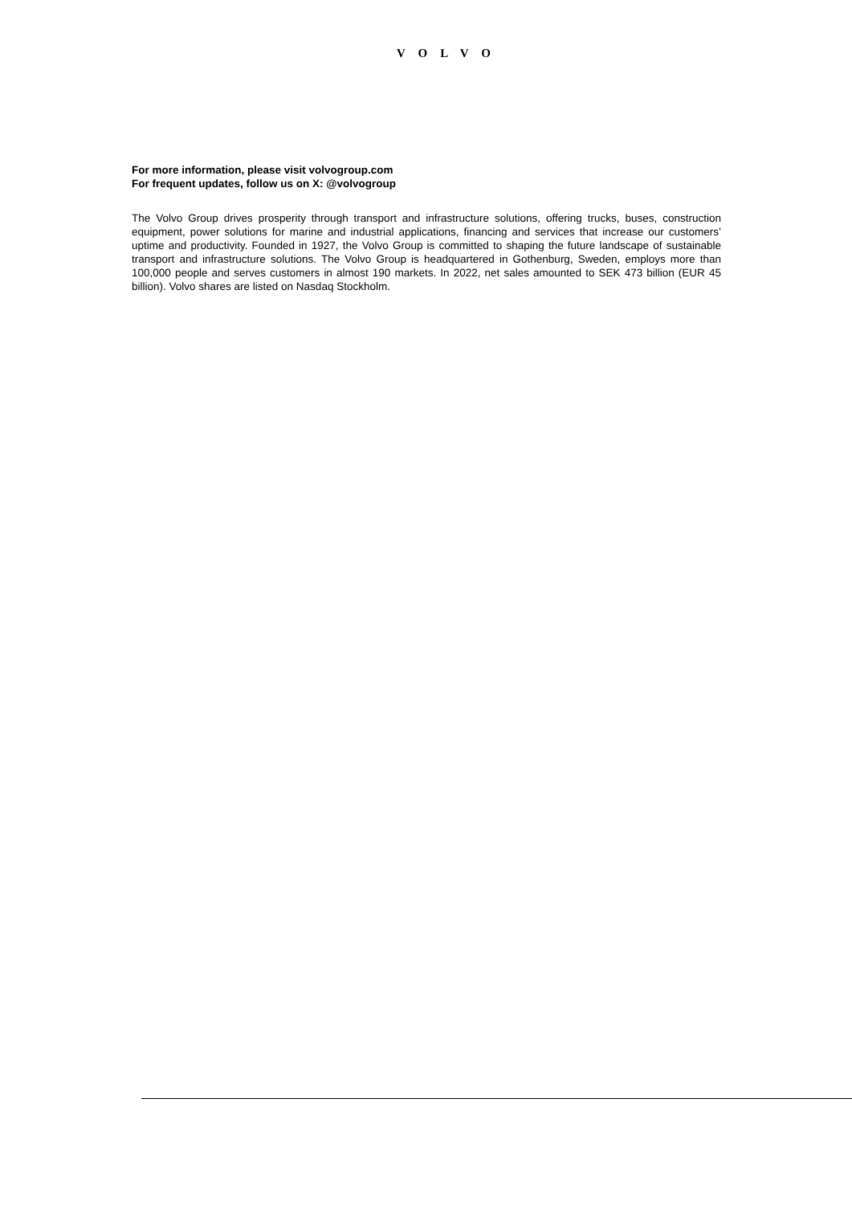VOLVO
For more information, please visit volvogroup.com
For frequent updates, follow us on X: @volvogroup
The Volvo Group drives prosperity through transport and infrastructure solutions, offering trucks, buses, construction equipment, power solutions for marine and industrial applications, financing and services that increase our customers’ uptime and productivity. Founded in 1927, the Volvo Group is committed to shaping the future landscape of sustainable transport and infrastructure solutions. The Volvo Group is headquartered in Gothenburg, Sweden, employs more than 100,000 people and serves customers in almost 190 markets. In 2022, net sales amounted to SEK 473 billion (EUR 45 billion). Volvo shares are listed on Nasdaq Stockholm.